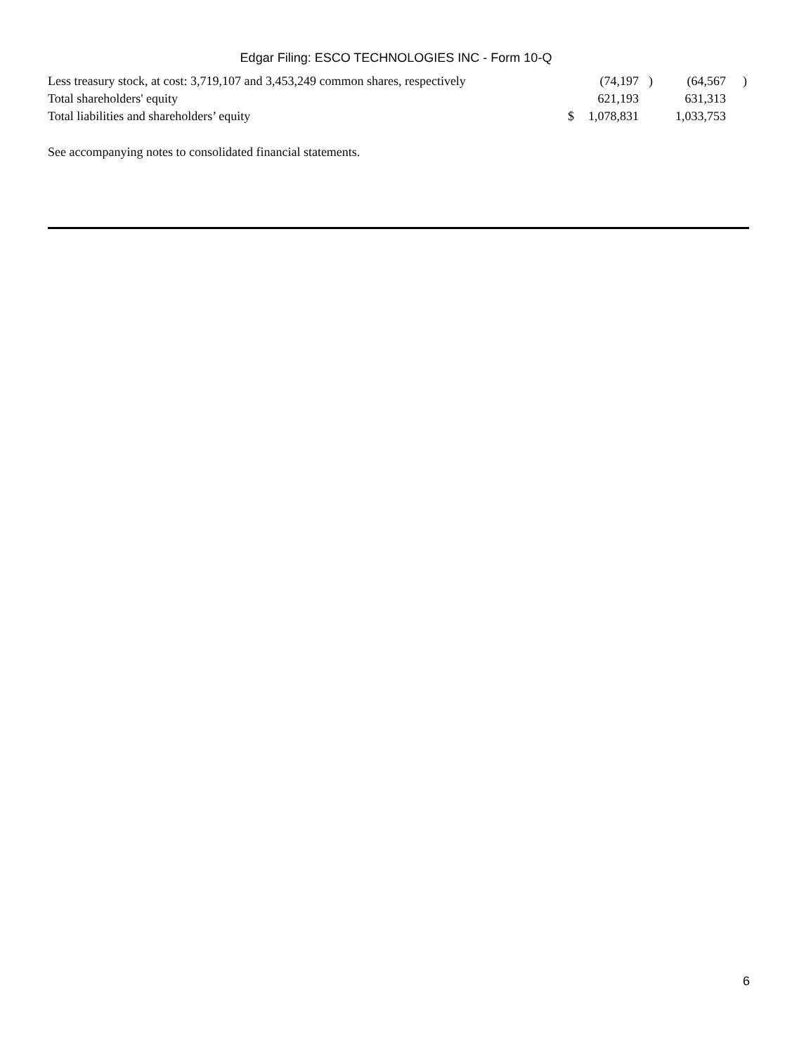Edgar Filing: ESCO TECHNOLOGIES INC - Form 10-Q
| Less treasury stock, at cost: 3,719,107 and 3,453,249 common shares, respectively | | (74,197 | ) | (64,567 | ) |
| Total shareholders' equity | | 621,193 | | 631,313 | |
| Total liabilities and shareholders’ equity | $ | 1,078,831 | | 1,033,753 | |
See accompanying notes to consolidated financial statements.
6